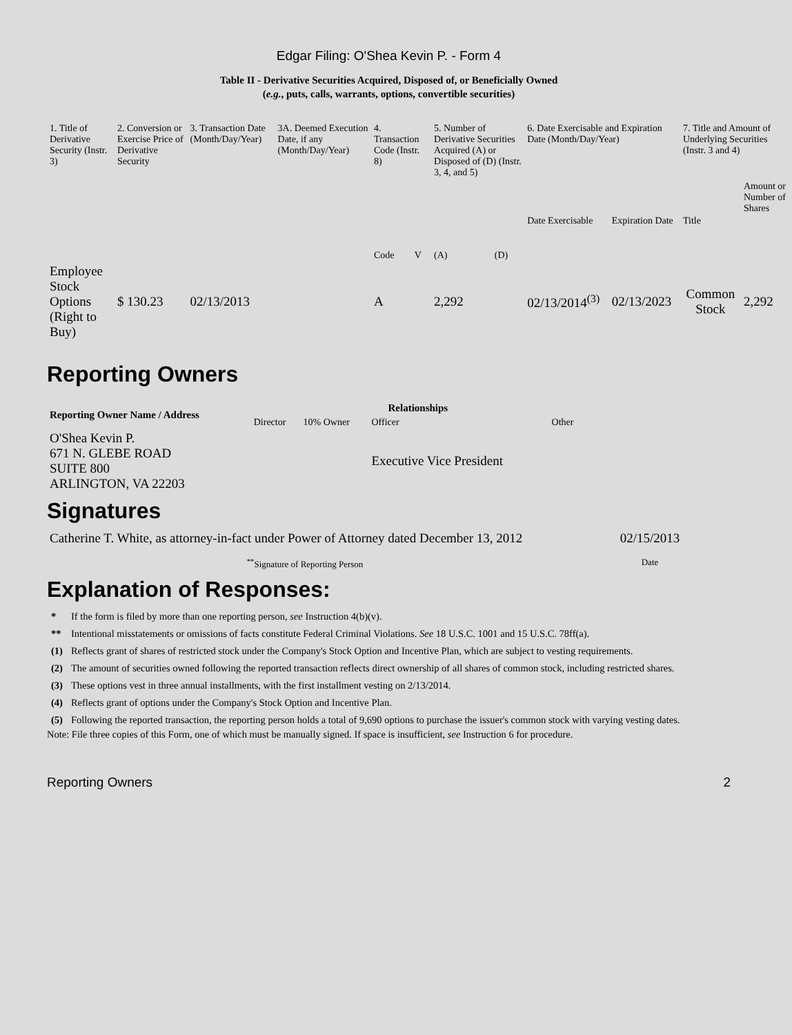Edgar Filing: O'Shea Kevin P. - Form 4
Table II - Derivative Securities Acquired, Disposed of, or Beneficially Owned
(e.g., puts, calls, warrants, options, convertible securities)
| 1. Title of Derivative Security (Instr. 3) | 2. Conversion or Exercise Price of Derivative Security | 3. Transaction Date (Month/Day/Year) | 3A. Deemed Execution Date, if any (Month/Day/Year) | 4. Transaction Code (Instr. 8) | | 5. Number of Derivative Securities Acquired (A) or Disposed of (D) (Instr. 3, 4, and 5) | | 6. Date Exercisable and Expiration Date (Month/Day/Year) | | 7. Title and Amount of Underlying Securities (Instr. 3 and 4) | |
| | | | | Code | V | (A) | (D) | Date Exercisable | Expiration Date | Title | Amount or Number of Shares |
| Employee Stock Options (Right to Buy) | $ 130.23 | 02/13/2013 | | A | | 2,292 | | 02/13/2014<sup>(3)</sup> | 02/13/2023 | Common Stock | 2,292 |
Reporting Owners
| Reporting Owner Name / Address | Relationships | | | |
| --- | --- | --- | --- | --- |
| | Director | 10% Owner | Officer | Other |
| O'Shea Kevin P. 671 N. GLEBE ROAD SUITE 800 ARLINGTON, VA 22203 | | | Executive Vice President | |
Signatures
| Catherine T. White, as attorney-in-fact under Power of Attorney dated December 13, 2012 | 02/15/2013 |
| <sup>**</sup> Signature of Reporting Person | Date |
Explanation of Responses:
| * | If the form is filed by more than one reporting person, see Instruction 4(b)(v). |
| ** | Intentional misstatements or omissions of facts constitute Federal Criminal Violations. See 18 U.S.C. 1001 and 15 U.S.C. 78ff(a). |
| (1) | Reflects grant of shares of restricted stock under the Company's Stock Option and Incentive Plan, which are subject to vesting requirements. |
| (2) | The amount of securities owned following the reported transaction reflects direct ownership of all shares of common stock, including restricted shares. |
| (3) | These options vest in three annual installments, with the first installment vesting on 2/13/2014. |
| (4) | Reflects grant of options under the Company's Stock Option and Incentive Plan. |
| (5) | Following the reported transaction, the reporting person holds a total of 9,690 options to purchase the issuer's common stock with varying vesting dates. |
Note: File three copies of this Form, one of which must be manually signed. If space is insufficient, see Instruction 6 for procedure.
Reporting Owners 2